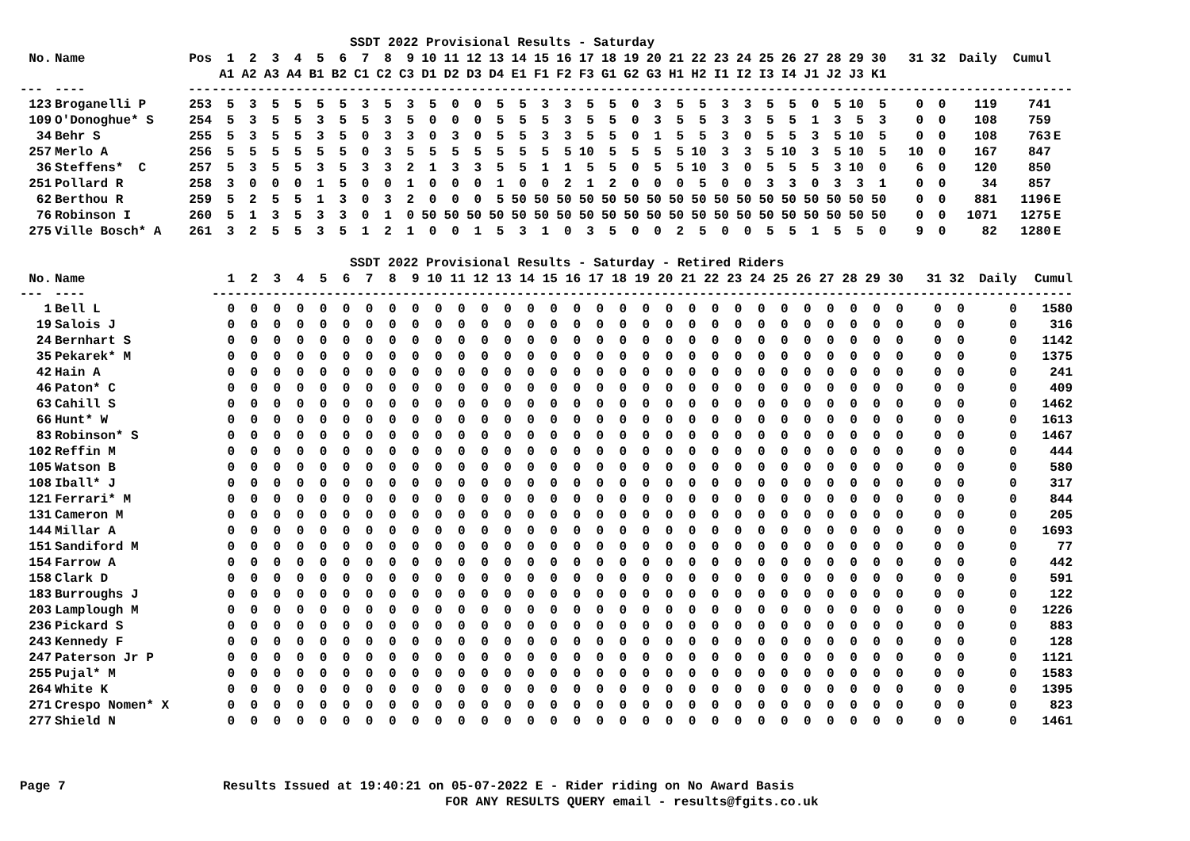SSDT 2022 Provisional Results - Saturday
| No. | Name | Pos | 1 | 2 | 3 | 4 | 5 | 6 | 7 | 8 | 9 | 10 | 11 | 12 | 13 | 14 | 15 | 16 | 17 | 18 | 19 | 20 | 21 | 22 | 23 | 24 | 25 | 26 | 27 | 28 | 29 | 30 | 31 | 32 | Daily | Cumul | |
| --- | --- | --- | --- | --- | --- | --- | --- | --- | --- | --- | --- | --- | --- | --- | --- | --- | --- | --- | --- | --- | --- | --- | --- | --- | --- | --- | --- | --- | --- | --- | --- | --- | --- | --- | --- | --- | --- |
| | | | A1 | A2 | A3 | A4 | B1 | B2 | C1 | C2 | C3 | D1 | D2 | D3 | D4 | E1 | F1 | F2 | F3 | G1 | G2 | G3 | H1 | H2 | I1 | I2 | I3 | I4 | J1 | J2 | J3 | K1 | | | | | |
| --- | ---- | --- | ----------------------------------------------------------------------------------------------------------------- | | | | | | | | | | | | | | | | | | | | | | | | | | | | | | | | | | |
| 123 | Broganelli P | 253 | 5 | 3 | 5 | 5 | 5 | 5 | 3 | 5 | 3 | 5 | 0 | 0 | 5 | 5 | 3 | 3 | 5 | 5 | 0 | 3 | 5 | 5 | 3 | 3 | 5 | 5 | 0 | 5 | 10 | 5 | 0 | 0 | 119 | 741 | |
| 109 | O'Donoghue* S | 254 | 5 | 3 | 5 | 5 | 3 | 5 | 5 | 3 | 5 | 0 | 0 | 0 | 5 | 5 | 5 | 3 | 5 | 5 | 0 | 3 | 5 | 5 | 3 | 3 | 5 | 5 | 1 | 3 | 5 | 3 | 0 | 0 | 108 | 759 | |
| 34 | Behr S | 255 | 5 | 3 | 5 | 5 | 3 | 5 | 0 | 3 | 3 | 0 | 3 | 0 | 5 | 5 | 3 | 3 | 5 | 5 | 0 | 1 | 5 | 5 | 3 | 0 | 5 | 5 | 3 | 5 | 10 | 5 | 0 | 0 | 108 | 763 | E |
| 257 | Merlo A | 256 | 5 | 5 | 5 | 5 | 5 | 5 | 0 | 3 | 5 | 5 | 5 | 5 | 5 | 5 | 5 | 5 | 10 | 5 | 5 | 5 | 5 | 10 | 3 | 3 | 5 | 10 | 3 | 5 | 10 | 5 | 10 | 0 | 167 | 847 | |
| 36 | Steffens* C | 257 | 5 | 3 | 5 | 5 | 3 | 5 | 3 | 3 | 2 | 1 | 3 | 3 | 5 | 5 | 1 | 1 | 5 | 5 | 0 | 5 | 5 | 10 | 3 | 0 | 5 | 5 | 5 | 3 | 10 | 0 | 6 | 0 | 120 | 850 | |
| 251 | Pollard R | 258 | 3 | 0 | 0 | 0 | 1 | 5 | 0 | 0 | 1 | 0 | 0 | 0 | 1 | 0 | 0 | 2 | 1 | 2 | 0 | 0 | 0 | 5 | 0 | 0 | 3 | 3 | 0 | 3 | 3 | 1 | 0 | 0 | 34 | 857 | |
| 62 | Berthou R | 259 | 5 | 2 | 5 | 5 | 1 | 3 | 0 | 3 | 2 | 0 | 0 | 0 | 5 | 50 | 50 | 50 | 50 | 50 | 50 | 50 | 50 | 50 | 50 | 50 | 50 | 50 | 50 | 50 | 50 | 50 | 0 | 0 | 881 | 1196 | E |
| 76 | Robinson I | 260 | 5 | 1 | 3 | 5 | 3 | 3 | 0 | 1 | 0 | 50 | 50 | 50 | 50 | 50 | 50 | 50 | 50 | 50 | 50 | 50 | 50 | 50 | 50 | 50 | 50 | 50 | 50 | 50 | 50 | 50 | 0 | 0 | 1071 | 1275 | E |
| 275 | Ville Bosch* A | 261 | 3 | 2 | 5 | 5 | 3 | 5 | 1 | 2 | 1 | 0 | 0 | 1 | 5 | 3 | 1 | 0 | 3 | 5 | 0 | 0 | 2 | 5 | 0 | 0 | 5 | 5 | 1 | 5 | 5 | 0 | 9 | 0 | 82 | 1280 | E |
SSDT 2022 Provisional Results - Saturday - Retired Riders
| No. | Name | | 1 | 2 | 3 | 4 | 5 | 6 | 7 | 8 | 9 | 10 | 11 | 12 | 13 | 14 | 15 | 16 | 17 | 18 | 19 | 20 | 21 | 22 | 23 | 24 | 25 | 26 | 27 | 28 | 29 | 30 | 31 | 32 | Daily | Cumul |
| --- | --- | --- | --- | --- | --- | --- | --- | --- | --- | --- | --- | --- | --- | --- | --- | --- | --- | --- | --- | --- | --- | --- | --- | --- | --- | --- | --- | --- | --- | --- | --- | --- | --- | --- | --- | --- |
| --- | ---- | | ----------------------------------------------------------------------------------------------------------------- | | | | | | | | | | | | | | | | | | | | | | | | | | | | | | | | | |
| 1 | Bell L | | 0 | 0 | 0 | 0 | 0 | 0 | 0 | 0 | 0 | 0 | 0 | 0 | 0 | 0 | 0 | 0 | 0 | 0 | 0 | 0 | 0 | 0 | 0 | 0 | 0 | 0 | 0 | 0 | 0 | 0 | 0 | 0 | 0 | 1580 |
| 19 | Salois J | | 0 | 0 | 0 | 0 | 0 | 0 | 0 | 0 | 0 | 0 | 0 | 0 | 0 | 0 | 0 | 0 | 0 | 0 | 0 | 0 | 0 | 0 | 0 | 0 | 0 | 0 | 0 | 0 | 0 | 0 | 0 | 0 | 0 | 316 |
| 24 | Bernhart S | | 0 | 0 | 0 | 0 | 0 | 0 | 0 | 0 | 0 | 0 | 0 | 0 | 0 | 0 | 0 | 0 | 0 | 0 | 0 | 0 | 0 | 0 | 0 | 0 | 0 | 0 | 0 | 0 | 0 | 0 | 0 | 0 | 0 | 1142 |
| 35 | Pekarek* M | | 0 | 0 | 0 | 0 | 0 | 0 | 0 | 0 | 0 | 0 | 0 | 0 | 0 | 0 | 0 | 0 | 0 | 0 | 0 | 0 | 0 | 0 | 0 | 0 | 0 | 0 | 0 | 0 | 0 | 0 | 0 | 0 | 0 | 1375 |
| 42 | Hain A | | 0 | 0 | 0 | 0 | 0 | 0 | 0 | 0 | 0 | 0 | 0 | 0 | 0 | 0 | 0 | 0 | 0 | 0 | 0 | 0 | 0 | 0 | 0 | 0 | 0 | 0 | 0 | 0 | 0 | 0 | 0 | 0 | 0 | 241 |
| 46 | Paton* C | | 0 | 0 | 0 | 0 | 0 | 0 | 0 | 0 | 0 | 0 | 0 | 0 | 0 | 0 | 0 | 0 | 0 | 0 | 0 | 0 | 0 | 0 | 0 | 0 | 0 | 0 | 0 | 0 | 0 | 0 | 0 | 0 | 0 | 409 |
| 63 | Cahill S | | 0 | 0 | 0 | 0 | 0 | 0 | 0 | 0 | 0 | 0 | 0 | 0 | 0 | 0 | 0 | 0 | 0 | 0 | 0 | 0 | 0 | 0 | 0 | 0 | 0 | 0 | 0 | 0 | 0 | 0 | 0 | 0 | 0 | 1462 |
| 66 | Hunt* W | | 0 | 0 | 0 | 0 | 0 | 0 | 0 | 0 | 0 | 0 | 0 | 0 | 0 | 0 | 0 | 0 | 0 | 0 | 0 | 0 | 0 | 0 | 0 | 0 | 0 | 0 | 0 | 0 | 0 | 0 | 0 | 0 | 0 | 1613 |
| 83 | Robinson* S | | 0 | 0 | 0 | 0 | 0 | 0 | 0 | 0 | 0 | 0 | 0 | 0 | 0 | 0 | 0 | 0 | 0 | 0 | 0 | 0 | 0 | 0 | 0 | 0 | 0 | 0 | 0 | 0 | 0 | 0 | 0 | 0 | 0 | 1467 |
| 102 | Reffin M | | 0 | 0 | 0 | 0 | 0 | 0 | 0 | 0 | 0 | 0 | 0 | 0 | 0 | 0 | 0 | 0 | 0 | 0 | 0 | 0 | 0 | 0 | 0 | 0 | 0 | 0 | 0 | 0 | 0 | 0 | 0 | 0 | 0 | 444 |
| 105 | Watson B | | 0 | 0 | 0 | 0 | 0 | 0 | 0 | 0 | 0 | 0 | 0 | 0 | 0 | 0 | 0 | 0 | 0 | 0 | 0 | 0 | 0 | 0 | 0 | 0 | 0 | 0 | 0 | 0 | 0 | 0 | 0 | 0 | 0 | 580 |
| 108 | Iball* J | | 0 | 0 | 0 | 0 | 0 | 0 | 0 | 0 | 0 | 0 | 0 | 0 | 0 | 0 | 0 | 0 | 0 | 0 | 0 | 0 | 0 | 0 | 0 | 0 | 0 | 0 | 0 | 0 | 0 | 0 | 0 | 0 | 0 | 317 |
| 121 | Ferrari* M | | 0 | 0 | 0 | 0 | 0 | 0 | 0 | 0 | 0 | 0 | 0 | 0 | 0 | 0 | 0 | 0 | 0 | 0 | 0 | 0 | 0 | 0 | 0 | 0 | 0 | 0 | 0 | 0 | 0 | 0 | 0 | 0 | 0 | 844 |
| 131 | Cameron M | | 0 | 0 | 0 | 0 | 0 | 0 | 0 | 0 | 0 | 0 | 0 | 0 | 0 | 0 | 0 | 0 | 0 | 0 | 0 | 0 | 0 | 0 | 0 | 0 | 0 | 0 | 0 | 0 | 0 | 0 | 0 | 0 | 0 | 205 |
| 144 | Millar A | | 0 | 0 | 0 | 0 | 0 | 0 | 0 | 0 | 0 | 0 | 0 | 0 | 0 | 0 | 0 | 0 | 0 | 0 | 0 | 0 | 0 | 0 | 0 | 0 | 0 | 0 | 0 | 0 | 0 | 0 | 0 | 0 | 0 | 1693 |
| 151 | Sandiford M | | 0 | 0 | 0 | 0 | 0 | 0 | 0 | 0 | 0 | 0 | 0 | 0 | 0 | 0 | 0 | 0 | 0 | 0 | 0 | 0 | 0 | 0 | 0 | 0 | 0 | 0 | 0 | 0 | 0 | 0 | 0 | 0 | 0 | 77 |
| 154 | Farrow A | | 0 | 0 | 0 | 0 | 0 | 0 | 0 | 0 | 0 | 0 | 0 | 0 | 0 | 0 | 0 | 0 | 0 | 0 | 0 | 0 | 0 | 0 | 0 | 0 | 0 | 0 | 0 | 0 | 0 | 0 | 0 | 0 | 0 | 442 |
| 158 | Clark D | | 0 | 0 | 0 | 0 | 0 | 0 | 0 | 0 | 0 | 0 | 0 | 0 | 0 | 0 | 0 | 0 | 0 | 0 | 0 | 0 | 0 | 0 | 0 | 0 | 0 | 0 | 0 | 0 | 0 | 0 | 0 | 0 | 0 | 591 |
| 183 | Burroughs J | | 0 | 0 | 0 | 0 | 0 | 0 | 0 | 0 | 0 | 0 | 0 | 0 | 0 | 0 | 0 | 0 | 0 | 0 | 0 | 0 | 0 | 0 | 0 | 0 | 0 | 0 | 0 | 0 | 0 | 0 | 0 | 0 | 0 | 122 |
| 203 | Lamplough M | | 0 | 0 | 0 | 0 | 0 | 0 | 0 | 0 | 0 | 0 | 0 | 0 | 0 | 0 | 0 | 0 | 0 | 0 | 0 | 0 | 0 | 0 | 0 | 0 | 0 | 0 | 0 | 0 | 0 | 0 | 0 | 0 | 0 | 1226 |
| 236 | Pickard S | | 0 | 0 | 0 | 0 | 0 | 0 | 0 | 0 | 0 | 0 | 0 | 0 | 0 | 0 | 0 | 0 | 0 | 0 | 0 | 0 | 0 | 0 | 0 | 0 | 0 | 0 | 0 | 0 | 0 | 0 | 0 | 0 | 0 | 883 |
| 243 | Kennedy F | | 0 | 0 | 0 | 0 | 0 | 0 | 0 | 0 | 0 | 0 | 0 | 0 | 0 | 0 | 0 | 0 | 0 | 0 | 0 | 0 | 0 | 0 | 0 | 0 | 0 | 0 | 0 | 0 | 0 | 0 | 0 | 0 | 0 | 128 |
| 247 | Paterson Jr P | | 0 | 0 | 0 | 0 | 0 | 0 | 0 | 0 | 0 | 0 | 0 | 0 | 0 | 0 | 0 | 0 | 0 | 0 | 0 | 0 | 0 | 0 | 0 | 0 | 0 | 0 | 0 | 0 | 0 | 0 | 0 | 0 | 0 | 1121 |
| 255 | Pujal* M | | 0 | 0 | 0 | 0 | 0 | 0 | 0 | 0 | 0 | 0 | 0 | 0 | 0 | 0 | 0 | 0 | 0 | 0 | 0 | 0 | 0 | 0 | 0 | 0 | 0 | 0 | 0 | 0 | 0 | 0 | 0 | 0 | 0 | 1583 |
| 264 | White K | | 0 | 0 | 0 | 0 | 0 | 0 | 0 | 0 | 0 | 0 | 0 | 0 | 0 | 0 | 0 | 0 | 0 | 0 | 0 | 0 | 0 | 0 | 0 | 0 | 0 | 0 | 0 | 0 | 0 | 0 | 0 | 0 | 0 | 1395 |
| 271 | Crespo Nomen* X | | 0 | 0 | 0 | 0 | 0 | 0 | 0 | 0 | 0 | 0 | 0 | 0 | 0 | 0 | 0 | 0 | 0 | 0 | 0 | 0 | 0 | 0 | 0 | 0 | 0 | 0 | 0 | 0 | 0 | 0 | 0 | 0 | 0 | 823 |
| 277 | Shield N | | 0 | 0 | 0 | 0 | 0 | 0 | 0 | 0 | 0 | 0 | 0 | 0 | 0 | 0 | 0 | 0 | 0 | 0 | 0 | 0 | 0 | 0 | 0 | 0 | 0 | 0 | 0 | 0 | 0 | 0 | 0 | 0 | 0 | 1461 |
Page 7 Results Issued at 19:40:21 on 05-07-2022 E - Rider riding on No Award Basis
FOR ANY RESULTS QUERY email - results@fgits.co.uk